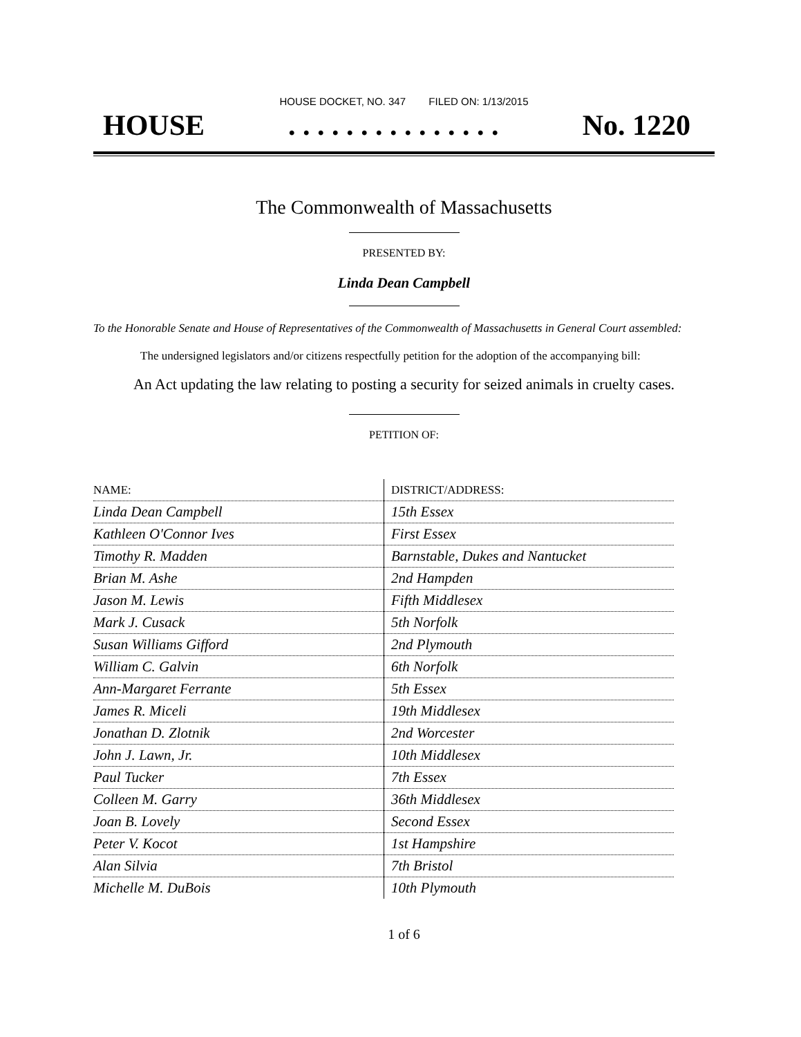HOUSE DOCKET, NO. 347 FILED ON: 1/13/2015
HOUSE. . . . . . . . . . . . . . . No. 1220
The Commonwealth of Massachusetts
PRESENTED BY:
Linda Dean Campbell
To the Honorable Senate and House of Representatives of the Commonwealth of Massachusetts in General Court assembled:
The undersigned legislators and/or citizens respectfully petition for the adoption of the accompanying bill:
An Act updating the law relating to posting a security for seized animals in cruelty cases.
PETITION OF:
| NAME: | DISTRICT/ADDRESS: |
| Linda Dean Campbell | 15th Essex |
| Kathleen O'Connor Ives | First Essex |
| Timothy R. Madden | Barnstable, Dukes and Nantucket |
| Brian M. Ashe | 2nd Hampden |
| Jason M. Lewis | Fifth Middlesex |
| Mark J. Cusack | 5th Norfolk |
| Susan Williams Gifford | 2nd Plymouth |
| William C. Galvin | 6th Norfolk |
| Ann-Margaret Ferrante | 5th Essex |
| James R. Miceli | 19th Middlesex |
| Jonathan D. Zlotnik | 2nd Worcester |
| John J. Lawn, Jr. | 10th Middlesex |
| Paul Tucker | 7th Essex |
| Colleen M. Garry | 36th Middlesex |
| Joan B. Lovely | Second Essex |
| Peter V. Kocot | 1st Hampshire |
| Alan Silvia | 7th Bristol |
| Michelle M. DuBois | 10th Plymouth |
1 of 6